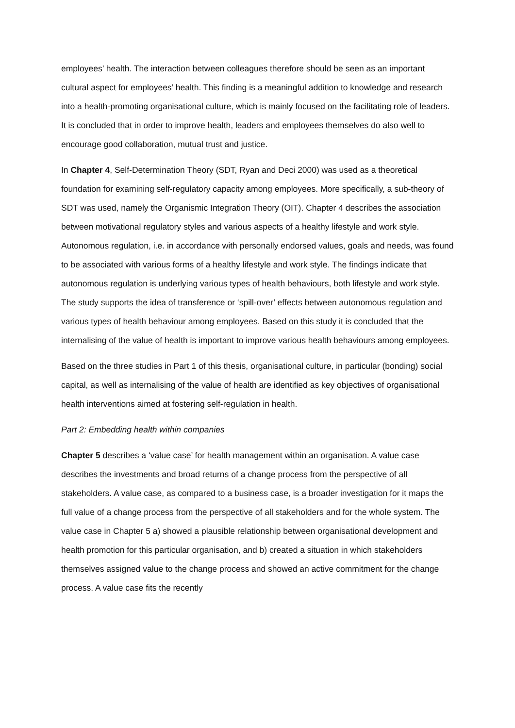employees’ health. The interaction between colleagues therefore should be seen as an important cultural aspect for employees’ health. This finding is a meaningful addition to knowledge and research into a health-promoting organisational culture, which is mainly focused on the facilitating role of leaders. It is concluded that in order to improve health, leaders and employees themselves do also well to encourage good collaboration, mutual trust and justice.
In Chapter 4, Self-Determination Theory (SDT, Ryan and Deci 2000) was used as a theoretical foundation for examining self-regulatory capacity among employees. More specifically, a sub-theory of SDT was used, namely the Organismic Integration Theory (OIT). Chapter 4 describes the association between motivational regulatory styles and various aspects of a healthy lifestyle and work style. Autonomous regulation, i.e. in accordance with personally endorsed values, goals and needs, was found to be associated with various forms of a healthy lifestyle and work style. The findings indicate that autonomous regulation is underlying various types of health behaviours, both lifestyle and work style. The study supports the idea of transference or ‘spill-over’ effects between autonomous regulation and various types of health behaviour among employees. Based on this study it is concluded that the internalising of the value of health is important to improve various health behaviours among employees.
Based on the three studies in Part 1 of this thesis, organisational culture, in particular (bonding) social capital, as well as internalising of the value of health are identified as key objectives of organisational health interventions aimed at fostering self-regulation in health.
Part 2: Embedding health within companies
Chapter 5 describes a ‘value case’ for health management within an organisation. A value case describes the investments and broad returns of a change process from the perspective of all stakeholders. A value case, as compared to a business case, is a broader investigation for it maps the full value of a change process from the perspective of all stakeholders and for the whole system. The value case in Chapter 5 a) showed a plausible relationship between organisational development and health promotion for this particular organisation, and b) created a situation in which stakeholders themselves assigned value to the change process and showed an active commitment for the change process. A value case fits the recently